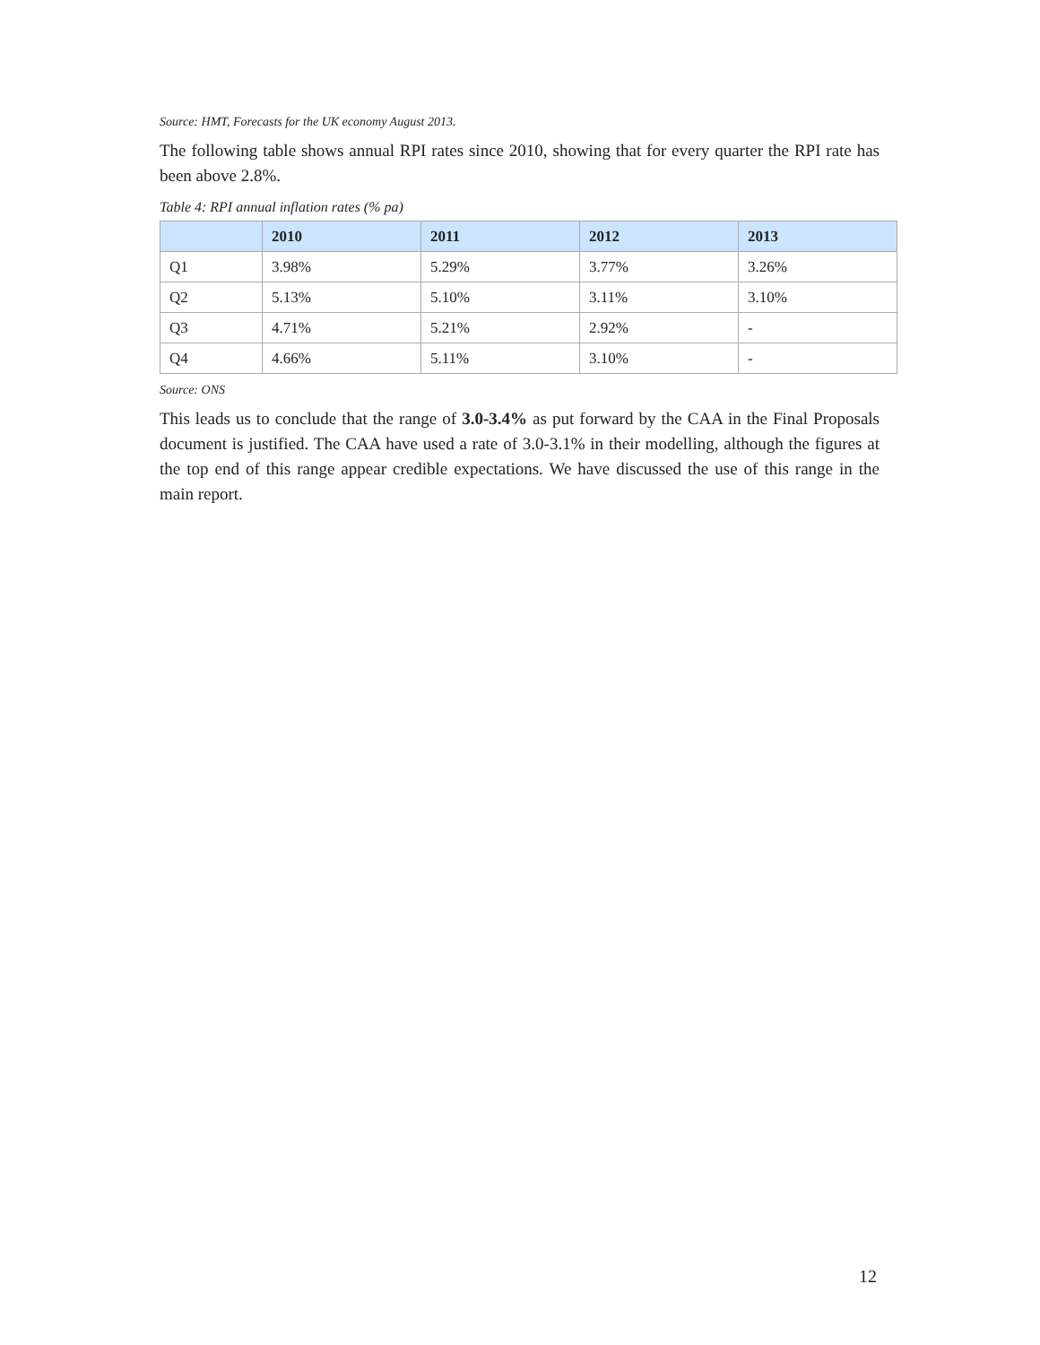Source: HMT, Forecasts for the UK economy August 2013.
The following table shows annual RPI rates since 2010, showing that for every quarter the RPI rate has been above 2.8%.
Table 4: RPI annual inflation rates (% pa)
| | 2010 | 2011 | 2012 | 2013 |
| --- | --- | --- | --- | --- |
| Q1 | 3.98% | 5.29% | 3.77% | 3.26% |
| Q2 | 5.13% | 5.10% | 3.11% | 3.10% |
| Q3 | 4.71% | 5.21% | 2.92% | - |
| Q4 | 4.66% | 5.11% | 3.10% | - |
Source: ONS
This leads us to conclude that the range of 3.0-3.4% as put forward by the CAA in the Final Proposals document is justified. The CAA have used a rate of 3.0-3.1% in their modelling, although the figures at the top end of this range appear credible expectations. We have discussed the use of this range in the main report.
12